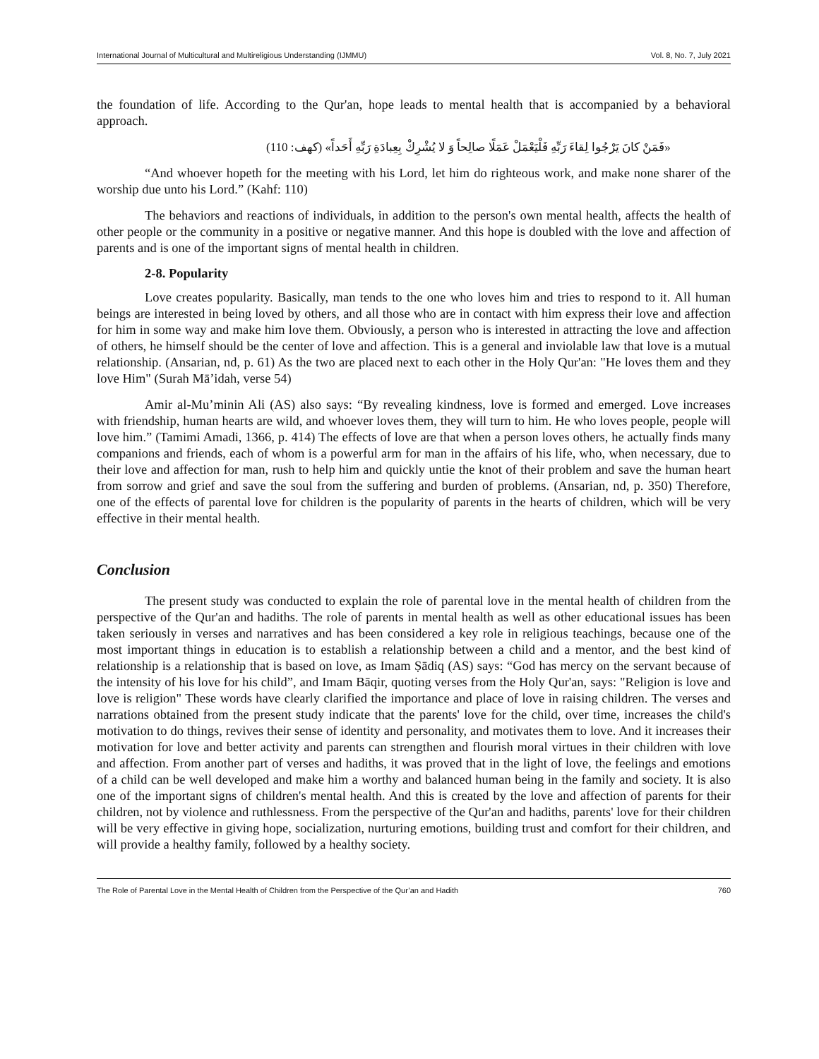International Journal of Multicultural and Multireligious Understanding (IJMMU) Vol. 8, No. 7, July 2021
the foundation of life. According to the Qur'an, hope leads to mental health that is accompanied by a behavioral approach.
«فَمَنْ كانَ يَرْجُوا لِقاءَ رَبِّهِ فَلْيَعْمَلْ عَمَلًا صالِحاً وَ لا يُشْرِكْ بِعِبادَةِ رَبِّهِ أَحَداً» (كهف: 110)
“And whoever hopeth for the meeting with his Lord, let him do righteous work, and make none sharer of the worship due unto his Lord.” (Kahf: 110)
The behaviors and reactions of individuals, in addition to the person's own mental health, affects the health of other people or the community in a positive or negative manner. And this hope is doubled with the love and affection of parents and is one of the important signs of mental health in children.
2-8. Popularity
Love creates popularity. Basically, man tends to the one who loves him and tries to respond to it. All human beings are interested in being loved by others, and all those who are in contact with him express their love and affection for him in some way and make him love them. Obviously, a person who is interested in attracting the love and affection of others, he himself should be the center of love and affection. This is a general and inviolable law that love is a mutual relationship. (Ansarian, nd, p. 61) As the two are placed next to each other in the Holy Qur'an: "He loves them and they love Him" (Surah Mā’idah, verse 54)
Amir al-Mu’minin Ali (AS) also says: “By revealing kindness, love is formed and emerged. Love increases with friendship, human hearts are wild, and whoever loves them, they will turn to him. He who loves people, people will love him.” (Tamimi Amadi, 1366, p. 414) The effects of love are that when a person loves others, he actually finds many companions and friends, each of whom is a powerful arm for man in the affairs of his life, who, when necessary, due to their love and affection for man, rush to help him and quickly untie the knot of their problem and save the human heart from sorrow and grief and save the soul from the suffering and burden of problems. (Ansarian, nd, p. 350) Therefore, one of the effects of parental love for children is the popularity of parents in the hearts of children, which will be very effective in their mental health.
Conclusion
The present study was conducted to explain the role of parental love in the mental health of children from the perspective of the Qur'an and hadiths. The role of parents in mental health as well as other educational issues has been taken seriously in verses and narratives and has been considered a key role in religious teachings, because one of the most important things in education is to establish a relationship between a child and a mentor, and the best kind of relationship is a relationship that is based on love, as Imam Ṣādiq (AS) says: “God has mercy on the servant because of the intensity of his love for his child”, and Imam Bāqir, quoting verses from the Holy Qur'an, says: "Religion is love and love is religion" These words have clearly clarified the importance and place of love in raising children. The verses and narrations obtained from the present study indicate that the parents' love for the child, over time, increases the child's motivation to do things, revives their sense of identity and personality, and motivates them to love. And it increases their motivation for love and better activity and parents can strengthen and flourish moral virtues in their children with love and affection. From another part of verses and hadiths, it was proved that in the light of love, the feelings and emotions of a child can be well developed and make him a worthy and balanced human being in the family and society. It is also one of the important signs of children's mental health. And this is created by the love and affection of parents for their children, not by violence and ruthlessness. From the perspective of the Qur'an and hadiths, parents' love for their children will be very effective in giving hope, socialization, nurturing emotions, building trust and comfort for their children, and will provide a healthy family, followed by a healthy society.
The Role of Parental Love in the Mental Health of Children from the Perspective of the Qur’an and Hadith 760